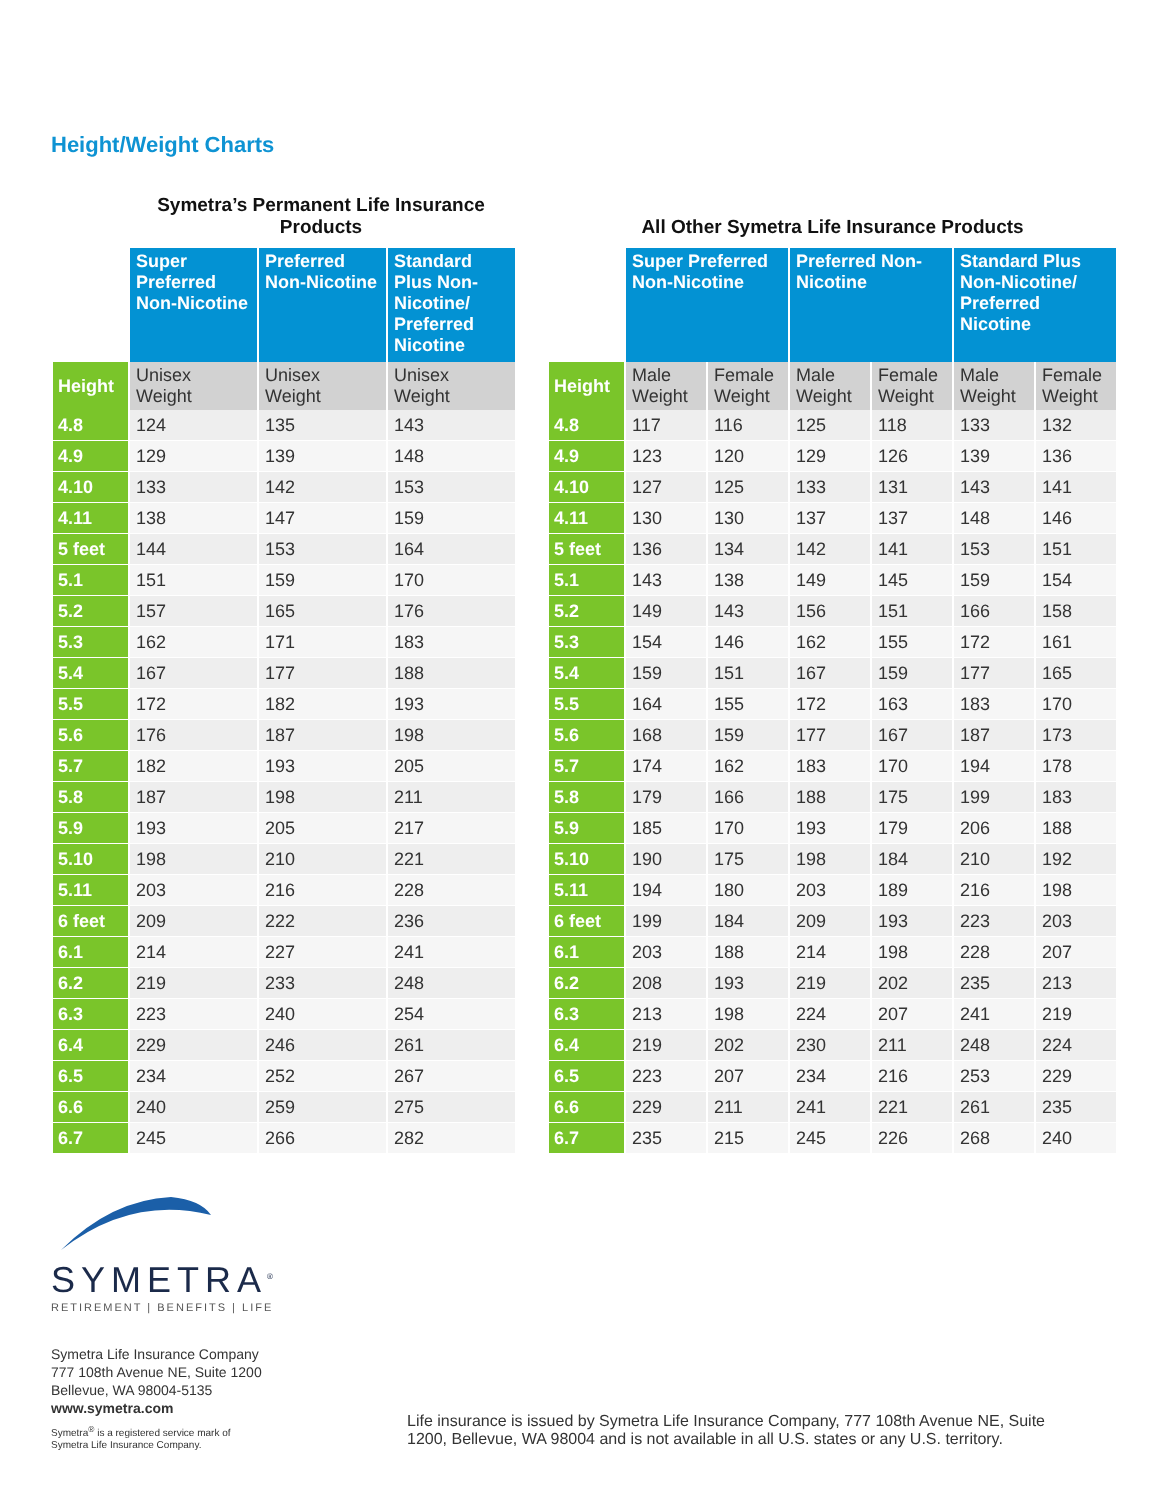Height/Weight Charts
Symetra’s Permanent Life Insurance Products
| | Super Preferred Non-Nicotine | Preferred Non-Nicotine | Standard Plus Non-Nicotine/ Preferred Nicotine |
| --- | --- | --- | --- |
| Height | Unisex Weight | Unisex Weight | Unisex Weight |
| 4.8 | 124 | 135 | 143 |
| 4.9 | 129 | 139 | 148 |
| 4.10 | 133 | 142 | 153 |
| 4.11 | 138 | 147 | 159 |
| 5 feet | 144 | 153 | 164 |
| 5.1 | 151 | 159 | 170 |
| 5.2 | 157 | 165 | 176 |
| 5.3 | 162 | 171 | 183 |
| 5.4 | 167 | 177 | 188 |
| 5.5 | 172 | 182 | 193 |
| 5.6 | 176 | 187 | 198 |
| 5.7 | 182 | 193 | 205 |
| 5.8 | 187 | 198 | 211 |
| 5.9 | 193 | 205 | 217 |
| 5.10 | 198 | 210 | 221 |
| 5.11 | 203 | 216 | 228 |
| 6 feet | 209 | 222 | 236 |
| 6.1 | 214 | 227 | 241 |
| 6.2 | 219 | 233 | 248 |
| 6.3 | 223 | 240 | 254 |
| 6.4 | 229 | 246 | 261 |
| 6.5 | 234 | 252 | 267 |
| 6.6 | 240 | 259 | 275 |
| 6.7 | 245 | 266 | 282 |
All Other Symetra Life Insurance Products
| | Super Preferred Non-Nicotine | | Preferred Non-Nicotine | | Standard Plus Non-Nicotine/ Preferred Nicotine | |
| --- | --- | --- | --- | --- | --- | --- |
| Height | Male Weight | Female Weight | Male Weight | Female Weight | Male Weight | Female Weight |
| 4.8 | 117 | 116 | 125 | 118 | 133 | 132 |
| 4.9 | 123 | 120 | 129 | 126 | 139 | 136 |
| 4.10 | 127 | 125 | 133 | 131 | 143 | 141 |
| 4.11 | 130 | 130 | 137 | 137 | 148 | 146 |
| 5 feet | 136 | 134 | 142 | 141 | 153 | 151 |
| 5.1 | 143 | 138 | 149 | 145 | 159 | 154 |
| 5.2 | 149 | 143 | 156 | 151 | 166 | 158 |
| 5.3 | 154 | 146 | 162 | 155 | 172 | 161 |
| 5.4 | 159 | 151 | 167 | 159 | 177 | 165 |
| 5.5 | 164 | 155 | 172 | 163 | 183 | 170 |
| 5.6 | 168 | 159 | 177 | 167 | 187 | 173 |
| 5.7 | 174 | 162 | 183 | 170 | 194 | 178 |
| 5.8 | 179 | 166 | 188 | 175 | 199 | 183 |
| 5.9 | 185 | 170 | 193 | 179 | 206 | 188 |
| 5.10 | 190 | 175 | 198 | 184 | 210 | 192 |
| 5.11 | 194 | 180 | 203 | 189 | 216 | 198 |
| 6 feet | 199 | 184 | 209 | 193 | 223 | 203 |
| 6.1 | 203 | 188 | 214 | 198 | 228 | 207 |
| 6.2 | 208 | 193 | 219 | 202 | 235 | 213 |
| 6.3 | 213 | 198 | 224 | 207 | 241 | 219 |
| 6.4 | 219 | 202 | 230 | 211 | 248 | 224 |
| 6.5 | 223 | 207 | 234 | 216 | 253 | 229 |
| 6.6 | 229 | 211 | 241 | 221 | 261 | 235 |
| 6.7 | 235 | 215 | 245 | 226 | 268 | 240 |
SYMETRA<sup>®</sup>
RETIREMENT | BENEFITS | LIFE
Symetra Life Insurance Company
777 108th Avenue NE, Suite 1200
Bellevue, WA 98004-5135
www.symetra.com
Symetra<sup>®</sup> is a registered service mark of
Symetra Life Insurance Company.
Life insurance is issued by Symetra Life Insurance Company, 777 108th Avenue NE, Suite 1200, Bellevue, WA 98004 and is not available in all U.S. states or any U.S. territory.